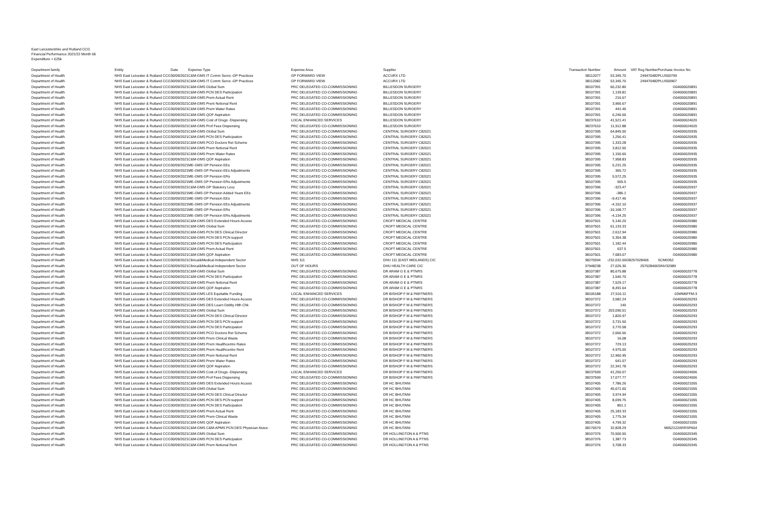East Leicestershire and Rutland CCG
Financial Performance 2021/22 Month 06
Expenditure > £25k
| Department family | Entity | Date | Expense Type | Expense Area | Supplier | Transaction Number | Amount | VAT Reg Number | Purchase Invoice No. |
| --- | --- | --- | --- | --- | --- | --- | --- | --- | --- |
| Department of Health | NHS East Leicester & Rutland CCG | 30/09/2021 | C&M-GMS IT Comm Servs -GP Practices | GP FORWARD VIEW | ACCURX LTD | 38112077 | 53,345.70 | 249470482 | PLUS00799 |
| Department of Health | NHS East Leicester & Rutland CCG | 30/09/2021 | C&M-GMS IT Comm Servs -GP Practices | GP FORWARD VIEW | ACCURX LTD | 38112082 | 53,345.70 | 249470482 | PLUS00967 |
| Department of Health | NHS East Leicester & Rutland CCG | 30/09/2021 | C&M-GMS Global Sum | PRC DELEGATED CO-COMMISSIONING | BILLESDON SURGERY | 38107391 | 60,232.80 | | G04000020891 |
| Department of Health | NHS East Leicester & Rutland CCG | 30/09/2021 | C&M-GMS PCN DES Participation | PRC DELEGATED CO-COMMISSIONING | BILLESDON SURGERY | 38107391 | 1,139.81 | | G04000020891 |
| Department of Health | NHS East Leicester & Rutland CCG | 30/09/2021 | C&M-GMS Prem Actual Rent | PRC DELEGATED CO-COMMISSIONING | BILLESDON SURGERY | 38107391 | 216.67 | | G04000020891 |
| Department of Health | NHS East Leicester & Rutland CCG | 30/09/2021 | C&M-GMS Prem Notional Rent | PRC DELEGATED CO-COMMISSIONING | BILLESDON SURGERY | 38107391 | 3,966.67 | | G04000020891 |
| Department of Health | NHS East Leicester & Rutland CCG | 30/09/2021 | C&M-GMS Prem Water Rates | PRC DELEGATED CO-COMMISSIONING | BILLESDON SURGERY | 38107391 | 441.46 | | G04000020891 |
| Department of Health | NHS East Leicester & Rutland CCG | 30/09/2021 | C&M-GMS QOF Aspiration | PRC DELEGATED CO-COMMISSIONING | BILLESDON SURGERY | 38107391 | 6,246.66 | | G04000020891 |
| Department of Health | NHS East Leicester & Rutland CCG | 30/09/2021 | C&M-GMS Cost of Drugs -Dispensing | LOCAL ENHANCED SERVICES | BILLESDON SURGERY | 38237610 | 41,521.41 | | G04000024020 |
| Department of Health | NHS East Leicester & Rutland CCG | 30/09/2021 | C&M-GMS Prof Fees Dispensing | PRC DELEGATED CO-COMMISSIONING | BILLESDON SURGERY | 38237610 | 11,912.88 | | G04000024020 |
| Department of Health | NHS East Leicester & Rutland CCG | 30/09/2021 | C&M-GMS Global Sum | PRC DELEGATED CO-COMMISSIONING | CENTRAL SURGERY C82021 | 38107395 | 64,845.00 | | G04000020935 |
| Department of Health | NHS East Leicester & Rutland CCG | 30/09/2021 | C&M-GMS PCN DES Participation | PRC DELEGATED CO-COMMISSIONING | CENTRAL SURGERY C82021 | 38107395 | 1,256.41 | | G04000020935 |
| Department of Health | NHS East Leicester & Rutland CCG | 30/09/2021 | C&M-GMS PCO Doctors Ret Scheme | PRC DELEGATED CO-COMMISSIONING | CENTRAL SURGERY C82021 | 38107395 | 1,333.28 | | G04000020935 |
| Department of Health | NHS East Leicester & Rutland CCG | 30/09/2021 | C&M-GMS Prem Notional Rent | PRC DELEGATED CO-COMMISSIONING | CENTRAL SURGERY C82021 | 38107395 | 3,812.50 | | G04000020935 |
| Department of Health | NHS East Leicester & Rutland CCG | 30/09/2021 | C&M-GMS Prem Water Rates | PRC DELEGATED CO-COMMISSIONING | CENTRAL SURGERY C82021 | 38107395 | 1,150.60 | | G04000020935 |
| Department of Health | NHS East Leicester & Rutland CCG | 30/09/2021 | C&M-GMS QOF Aspiration | PRC DELEGATED CO-COMMISSIONING | CENTRAL SURGERY C82021 | 38107395 | 7,958.83 | | G04000020935 |
| Department of Health | NHS East Leicester & Rutland CCG | 30/09/2021 | ME-GMS GP Pension EEs | PRC DELEGATED CO-COMMISSIONING | CENTRAL SURGERY C82021 | 38107395 | 5,231.25 | | G04000020935 |
| Department of Health | NHS East Leicester & Rutland CCG | 30/09/2021 | ME-GMS GP Pension EEs Adjustments | PRC DELEGATED CO-COMMISSIONING | CENTRAL SURGERY C82021 | 38107395 | 365.72 | | G04000020935 |
| Department of Health | NHS East Leicester & Rutland CCG | 30/09/2021 | ME-GMS GP Pension ERs | PRC DELEGATED CO-COMMISSIONING | CENTRAL SURGERY C82021 | 38107395 | 5,572.25 | | G04000020935 |
| Department of Health | NHS East Leicester & Rutland CCG | 30/09/2021 | ME-GMS GP Pension ERs Adjustments | PRC DELEGATED CO-COMMISSIONING | CENTRAL SURGERY C82021 | 38107395 | 565.5 | | G04000020935 |
| Department of Health | NHS East Leicester & Rutland CCG | 30/09/2021 | C&M-GMS GP Statutory Levy | PRC DELEGATED CO-COMMISSIONING | CENTRAL SURGERY C82021 | 38107396 | -323.47 | | G04000020937 |
| Department of Health | NHS East Leicester & Rutland CCG | 30/09/2021 | ME-GMS GP Pension Added Years EEs | PRC DELEGATED CO-COMMISSIONING | CENTRAL SURGERY C82021 | 38107396 | -386.1 | | G04000020937 |
| Department of Health | NHS East Leicester & Rutland CCG | 30/09/2021 | ME-GMS GP Pension EEs | PRC DELEGATED CO-COMMISSIONING | CENTRAL SURGERY C82021 | 38107396 | -9,417.46 | | G04000020937 |
| Department of Health | NHS East Leicester & Rutland CCG | 30/09/2021 | ME-GMS GP Pension EEs Adjustments | PRC DELEGATED CO-COMMISSIONING | CENTRAL SURGERY C82021 | 38107396 | -4,152.10 | | G04000020937 |
| Department of Health | NHS East Leicester & Rutland CCG | 30/09/2021 | ME-GMS GP Pension ERs | PRC DELEGATED CO-COMMISSIONING | CENTRAL SURGERY C82021 | 38107396 | -10,168.77 | | G04000020937 |
| Department of Health | NHS East Leicester & Rutland CCG | 30/09/2021 | ME-GMS GP Pension ERs Adjustments | PRC DELEGATED CO-COMMISSIONING | CENTRAL SURGERY C82021 | 38107396 | -4,134.25 | | G04000020937 |
| Department of Health | NHS East Leicester & Rutland CCG | 30/09/2021 | C&M-GMS DES Extended Hours Access | PRC DELEGATED CO-COMMISSIONING | CROFT MEDICAL CENTRE | 38107501 | 5,140.20 | | G04000020980 |
| Department of Health | NHS East Leicester & Rutland CCG | 30/09/2021 | C&M-GMS Global Sum | PRC DELEGATED CO-COMMISSIONING | CROFT MEDICAL CENTRE | 38107501 | 61,133.33 | | G04000020980 |
| Department of Health | NHS East Leicester & Rutland CCG | 30/09/2021 | C&M-GMS PCN DES Clinical Director | PRC DELEGATED CO-COMMISSIONING | CROFT MEDICAL CENTRE | 38107501 | 2,612.94 | | G04000020980 |
| Department of Health | NHS East Leicester & Rutland CCG | 30/09/2021 | C&M-GMS PCN DES PCN support | PRC DELEGATED CO-COMMISSIONING | CROFT MEDICAL CENTRE | 38107501 | 5,354.38 | | G04000020980 |
| Department of Health | NHS East Leicester & Rutland CCG | 30/09/2021 | C&M-GMS PCN DES Participation | PRC DELEGATED CO-COMMISSIONING | CROFT MEDICAL CENTRE | 38107501 | 1,182.44 | | G04000020980 |
| Department of Health | NHS East Leicester & Rutland CCG | 30/09/2021 | C&M-GMS Prem Actual Rent | PRC DELEGATED CO-COMMISSIONING | CROFT MEDICAL CENTRE | 38107501 | 637.5 | | G04000020980 |
| Department of Health | NHS East Leicester & Rutland CCG | 30/09/2021 | C&M-GMS QOF Aspiration | PRC DELEGATED CO-COMMISSIONING | CROFT MEDICAL CENTRE | 38107501 | 7,683.07 | | G04000020980 |
| Department of Health | NHS East Leicester & Rutland CCG | 30/09/2021 | Clinical&Medical-Independent Sector | NHS 111 | DHU 111 (EAST MIDLANDS) CIC | 38270594 | -232,032.00 | GB257028406 | SCM0352 |
| Department of Health | NHS East Leicester & Rutland CCG | 30/09/2021 | Clinical&Medical-Independent Sector | OUT OF HOURS | DHU HEALTH CARE CIC | 37948238 | 27,026.30 | 257028406 | SINV32989 |
| Department of Health | NHS East Leicester & Rutland CCG | 30/09/2021 | C&M-GMS Global Sum | PRC DELEGATED CO-COMMISSIONING | DR ARAM G E & PTNRS | 38107387 | 80,675.88 | | G04000020778 |
| Department of Health | NHS East Leicester & Rutland CCG | 30/09/2021 | C&M-GMS PCN DES Participation | PRC DELEGATED CO-COMMISSIONING | DR ARAM G E & PTNRS | 38107387 | 1,540.70 | | G04000020778 |
| Department of Health | NHS East Leicester & Rutland CCG | 30/09/2021 | C&M-GMS Prem Notional Rent | PRC DELEGATED CO-COMMISSIONING | DR ARAM G E & PTNRS | 38107387 | 7,529.17 | | G04000020778 |
| Department of Health | NHS East Leicester & Rutland CCG | 30/09/2021 | C&M-GMS QOF Aspiration | PRC DELEGATED CO-COMMISSIONING | DR ARAM G E & PTNRS | 38107387 | 8,491.64 | | G04000020778 |
| Department of Health | NHS East Leicester & Rutland CCG | 30/09/2021 | C&M-GMS LES Equitable Funding | LOCAL ENHANCED SERVICES | DR BISHOP F M & PARTNERS | 38105188 | 27,516.11 | | 03WM6FFM-3 |
| Department of Health | NHS East Leicester & Rutland CCG | 30/09/2021 | C&M-GMS DES Extended Hours Access | PRC DELEGATED CO-COMMISSIONING | DR BISHOP F M & PARTNERS | 38107372 | 3,582.24 | | G04000020293 |
| Department of Health | NHS East Leicester & Rutland CCG | 30/09/2021 | C&M-GMS DES Learn Dsblty Hlth Chk | PRC DELEGATED CO-COMMISSIONING | DR BISHOP F M & PARTNERS | 38107372 | 140 | | G04000020293 |
| Department of Health | NHS East Leicester & Rutland CCG | 30/09/2021 | C&M-GMS Global Sum | PRC DELEGATED CO-COMMISSIONING | DR BISHOP F M & PARTNERS | 38107372 | 203,090.51 | | G04000020293 |
| Department of Health | NHS East Leicester & Rutland CCG | 30/09/2021 | C&M-GMS PCN DES Clinical Director | PRC DELEGATED CO-COMMISSIONING | DR BISHOP F M & PARTNERS | 38107372 | 1,820.97 | | G04000020293 |
| Department of Health | NHS East Leicester & Rutland CCG | 30/09/2021 | C&M-GMS PCN DES PCN support | PRC DELEGATED CO-COMMISSIONING | DR BISHOP F M & PARTNERS | 38107372 | 3,731.50 | | G04000020293 |
| Department of Health | NHS East Leicester & Rutland CCG | 30/09/2021 | C&M-GMS PCN DES Participation | PRC DELEGATED CO-COMMISSIONING | DR BISHOP F M & PARTNERS | 38107372 | 3,770.58 | | G04000020293 |
| Department of Health | NHS East Leicester & Rutland CCG | 30/09/2021 | C&M-GMS PCO Doctors Ret Scheme | PRC DELEGATED CO-COMMISSIONING | DR BISHOP F M & PARTNERS | 38107372 | 2,666.56 | | G04000020293 |
| Department of Health | NHS East Leicester & Rutland CCG | 30/09/2021 | C&M-GMS Prem Clinical Waste | PRC DELEGATED CO-COMMISSIONING | DR BISHOP F M & PARTNERS | 38107372 | 16.08 | | G04000020293 |
| Department of Health | NHS East Leicester & Rutland CCG | 30/09/2021 | C&M-GMS Prem Healthcentre Rates | PRC DELEGATED CO-COMMISSIONING | DR BISHOP F M & PARTNERS | 38107372 | 729.13 | | G04000020293 |
| Department of Health | NHS East Leicester & Rutland CCG | 30/09/2021 | C&M-GMS Prem Healthcentre Rent | PRC DELEGATED CO-COMMISSIONING | DR BISHOP F M & PARTNERS | 38107372 | 4,975.00 | | G04000020293 |
| Department of Health | NHS East Leicester & Rutland CCG | 30/09/2021 | C&M-GMS Prem Notional Rent | PRC DELEGATED CO-COMMISSIONING | DR BISHOP F M & PARTNERS | 38107372 | 12,960.95 | | G04000020293 |
| Department of Health | NHS East Leicester & Rutland CCG | 30/09/2021 | C&M-GMS Prem Water Rates | PRC DELEGATED CO-COMMISSIONING | DR BISHOP F M & PARTNERS | 38107372 | 641.07 | | G04000020293 |
| Department of Health | NHS East Leicester & Rutland CCG | 30/09/2021 | C&M-GMS QOF Aspiration | PRC DELEGATED CO-COMMISSIONING | DR BISHOP F M & PARTNERS | 38107372 | 22,341.78 | | G04000020293 |
| Department of Health | NHS East Leicester & Rutland CCG | 30/09/2021 | C&M-GMS Cost of Drugs -Dispensing | LOCAL ENHANCED SERVICES | DR BISHOP F M & PARTNERS | 38237599 | 41,250.07 | | G04000024006 |
| Department of Health | NHS East Leicester & Rutland CCG | 30/09/2021 | C&M-GMS Prof Fees Dispensing | PRC DELEGATED CO-COMMISSIONING | DR BISHOP F M & PARTNERS | 38237599 | 17,077.77 | | G04000024006 |
| Department of Health | NHS East Leicester & Rutland CCG | 30/09/2021 | C&M-GMS DES Extended Hours Access | PRC DELEGATED CO-COMMISSIONING | DR HC BHUTANI | 38107405 | 7,786.26 | | G04000021055 |
| Department of Health | NHS East Leicester & Rutland CCG | 30/09/2021 | C&M-GMS Global Sum | PRC DELEGATED CO-COMMISSIONING | DR HC BHUTANI | 38107405 | 45,671.60 | | G04000021055 |
| Department of Health | NHS East Leicester & Rutland CCG | 30/09/2021 | C&M-GMS PCN DES Clinical Director | PRC DELEGATED CO-COMMISSIONING | DR HC BHUTANI | 38107405 | 3,974.94 | | G04000021055 |
| Department of Health | NHS East Leicester & Rutland CCG | 30/09/2021 | C&M-GMS PCN DES PCN support | PRC DELEGATED CO-COMMISSIONING | DR HC BHUTANI | 38107405 | 8,099.75 | | G04000021055 |
| Department of Health | NHS East Leicester & Rutland CCG | 30/09/2021 | C&M-GMS PCN DES Participation | PRC DELEGATED CO-COMMISSIONING | DR HC BHUTANI | 38107405 | 861.1 | | G04000021055 |
| Department of Health | NHS East Leicester & Rutland CCG | 30/09/2021 | C&M-GMS Prem Actual Rent | PRC DELEGATED CO-COMMISSIONING | DR HC BHUTANI | 38107405 | 25,183.33 | | G04000021055 |
| Department of Health | NHS East Leicester & Rutland CCG | 30/09/2021 | C&M-GMS Prem Clinical Waste | PRC DELEGATED CO-COMMISSIONING | DR HC BHUTANI | 38107405 | 1,775.34 | | G04000021055 |
| Department of Health | NHS East Leicester & Rutland CCG | 30/09/2021 | C&M-GMS QOF Aspiration | PRC DELEGATED CO-COMMISSIONING | DR HC BHUTANI | 38107405 | 4,799.32 | | G04000021055 |
| Department of Health | NHS East Leicester & Rutland CCG | 30/09/2021 | C&M-GMS C&M-APMS PCN DES Physician Assoc | PRC DELEGATED CO-COMMISSIONING | DR HC BHUTANI | 38176579 | 32,828.29 | | M052122ARRSPA04 |
| Department of Health | NHS East Leicester & Rutland CCG | 30/09/2021 | C&M-GMS Global Sum | PRC DELEGATED CO-COMMISSIONING | DR HOLLINGTON A & PTNS | 38107376 | 70,500.50 | | G04000020345 |
| Department of Health | NHS East Leicester & Rutland CCG | 30/09/2021 | C&M-GMS PCN DES Participation | PRC DELEGATED CO-COMMISSIONING | DR HOLLINGTON A & PTNS | 38107376 | 1,387.73 | | G04000020345 |
| Department of Health | NHS East Leicester & Rutland CCG | 30/09/2021 | C&M-GMS Prem Notional Rent | PRC DELEGATED CO-COMMISSIONING | DR HOLLINGTON A & PTNS | 38107376 | 3,708.33 | | G04000020345 |